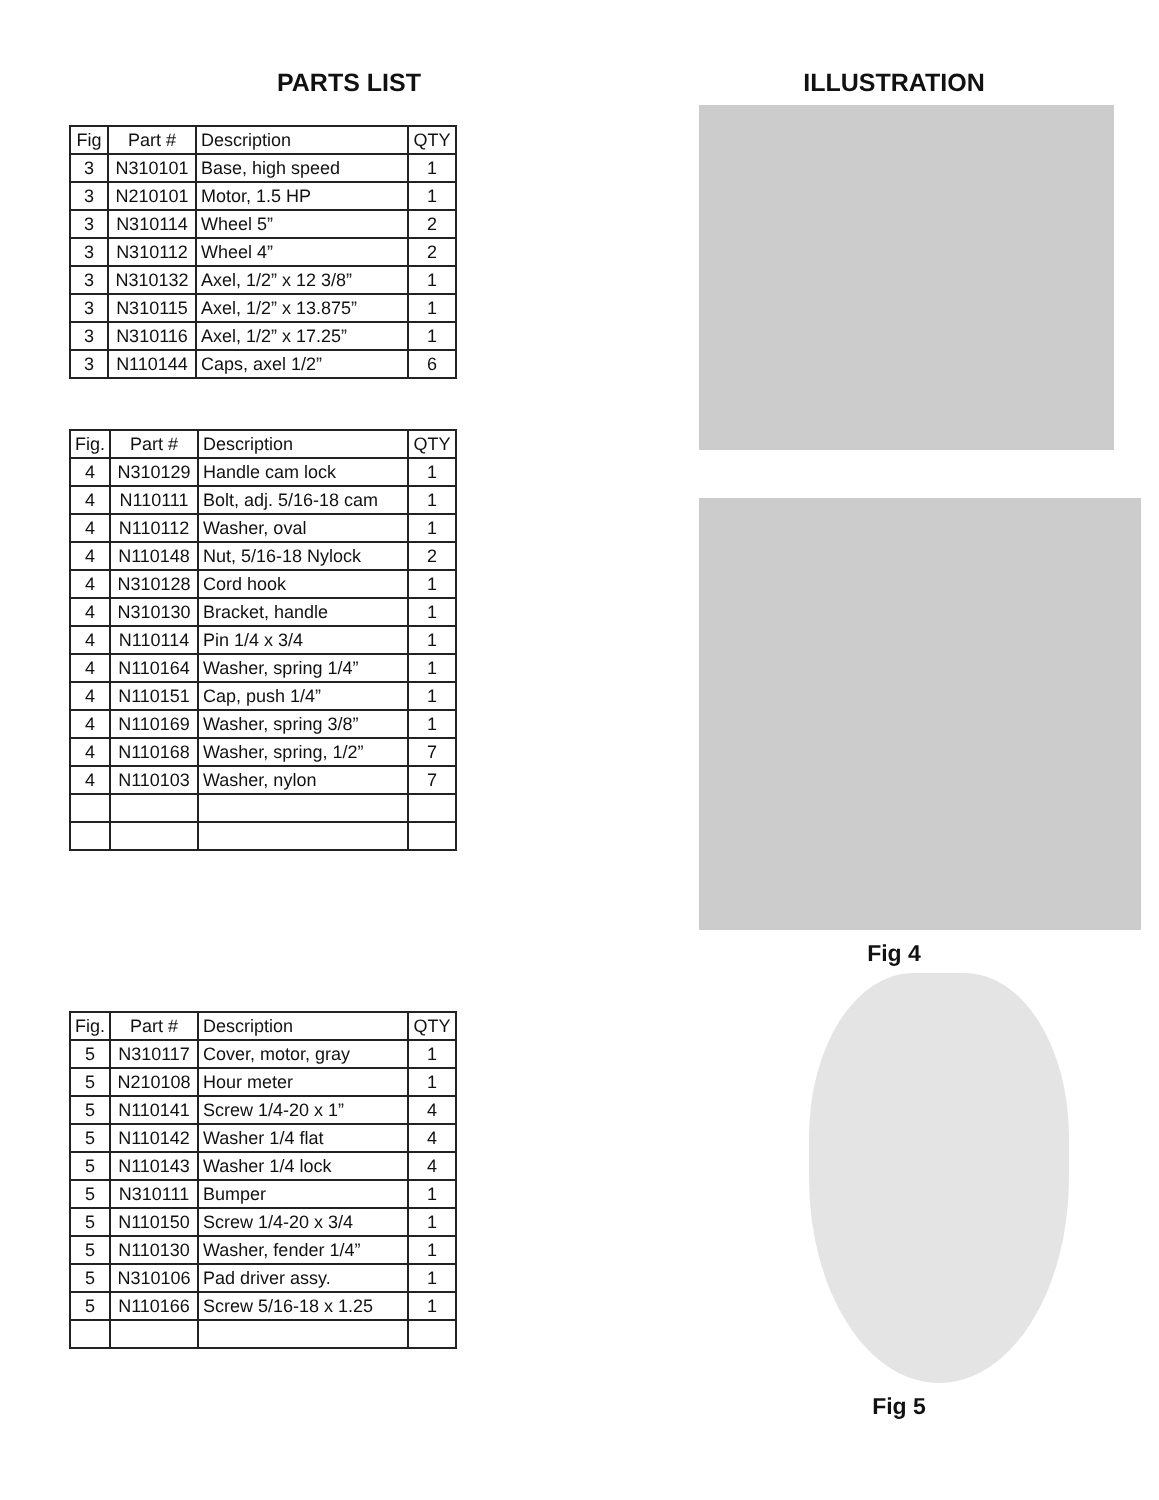PARTS LIST
| Fig | Part # | Description | QTY |
| --- | --- | --- | --- |
| 3 | N310101 | Base, high speed | 1 |
| 3 | N210101 | Motor, 1.5 HP | 1 |
| 3 | N310114 | Wheel 5” | 2 |
| 3 | N310112 | Wheel 4” | 2 |
| 3 | N310132 | Axel, 1/2” x 12 3/8” | 1 |
| 3 | N310115 | Axel, 1/2” x 13.875” | 1 |
| 3 | N310116 | Axel, 1/2” x 17.25” | 1 |
| 3 | N110144 | Caps, axel 1/2” | 6 |
| Fig. | Part # | Description | QTY |
| --- | --- | --- | --- |
| 4 | N310129 | Handle cam lock | 1 |
| 4 | N110111 | Bolt, adj. 5/16-18 cam | 1 |
| 4 | N110112 | Washer, oval | 1 |
| 4 | N110148 | Nut, 5/16-18 Nylock | 2 |
| 4 | N310128 | Cord hook | 1 |
| 4 | N310130 | Bracket, handle | 1 |
| 4 | N110114 | Pin 1/4 x 3/4 | 1 |
| 4 | N110164 | Washer, spring 1/4” | 1 |
| 4 | N110151 | Cap, push 1/4” | 1 |
| 4 | N110169 | Washer, spring 3/8” | 1 |
| 4 | N110168 | Washer, spring, 1/2” | 7 |
| 4 | N110103 | Washer, nylon | 7 |
| Fig. | Part # | Description | QTY |
| --- | --- | --- | --- |
| 5 | N310117 | Cover, motor, gray | 1 |
| 5 | N210108 | Hour meter | 1 |
| 5 | N110141 | Screw 1/4-20 x 1” | 4 |
| 5 | N110142 | Washer 1/4 flat | 4 |
| 5 | N110143 | Washer 1/4 lock | 4 |
| 5 | N310111 | Bumper | 1 |
| 5 | N110150 | Screw 1/4-20 x 3/4 | 1 |
| 5 | N110130 | Washer, fender 1/4” | 1 |
| 5 | N310106 | Pad driver assy. | 1 |
| 5 | N110166 | Screw 5/16-18 x 1.25 | 1 |
ILLUSTRATION
Fig 4
Fig 5